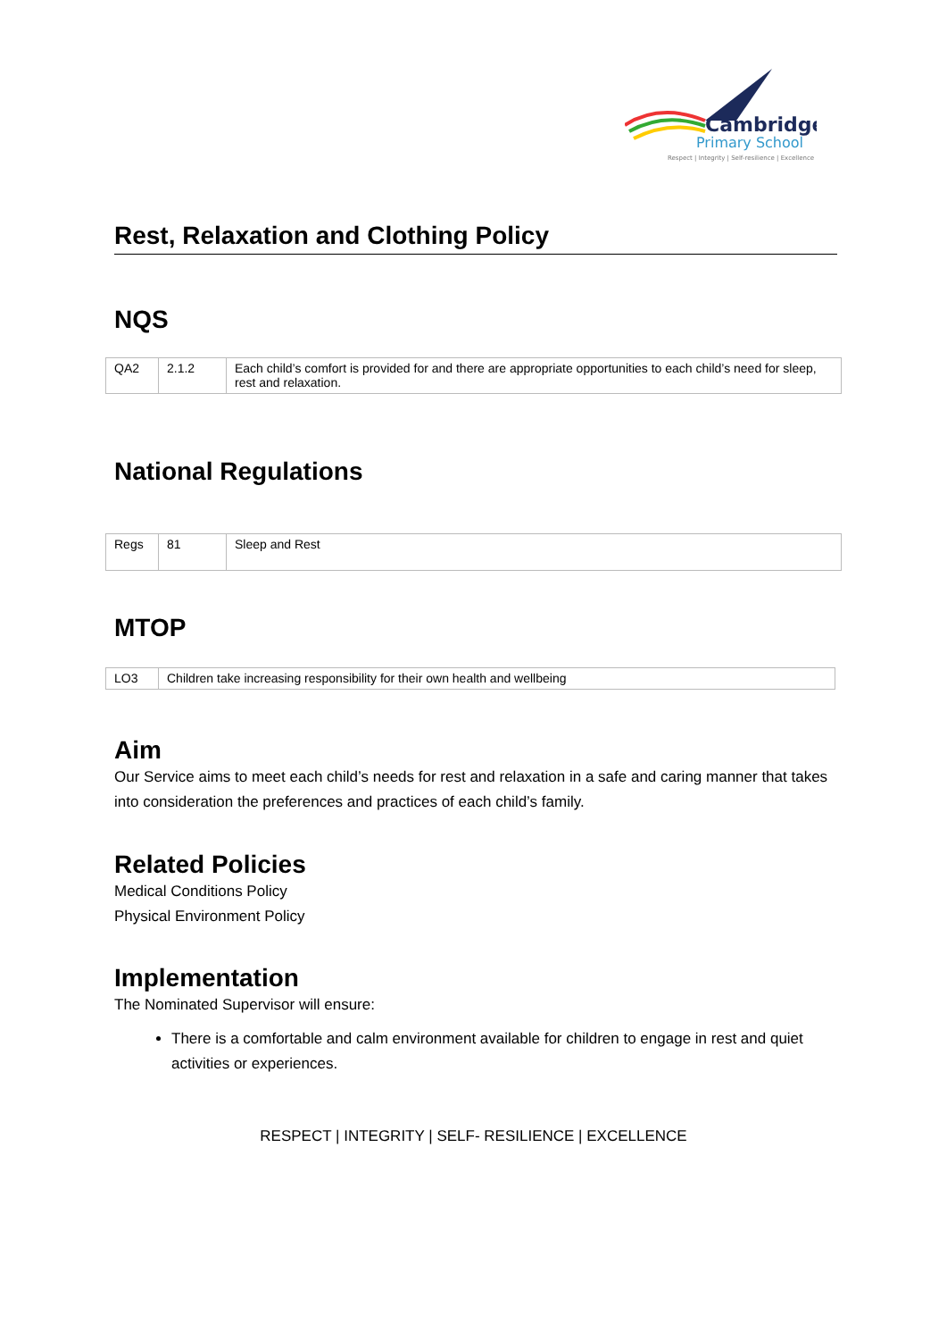Cambridge
Primary School
Respect | Integrity | Self-resilience | Excellence
Rest, Relaxation and Clothing Policy
NQS
| QA2 | 2.1.2 | Each child’s comfort is provided for and there are appropriate opportunities to each child’s need for sleep, rest and relaxation. |
National Regulations
| Regs | 81 | Sleep and Rest |
MTOP
| LO3 | Children take increasing responsibility for their own health and wellbeing |
Aim
Our Service aims to meet each child’s needs for rest and relaxation in a safe and caring manner that takes into consideration the preferences and practices of each child’s family.
Related Policies
Medical Conditions Policy
Physical Environment Policy
Implementation
The Nominated Supervisor will ensure:
There is a comfortable and calm environment available for children to engage in rest and quiet activities or experiences.
RESPECT | INTEGRITY | SELF- RESILIENCE | EXCELLENCE